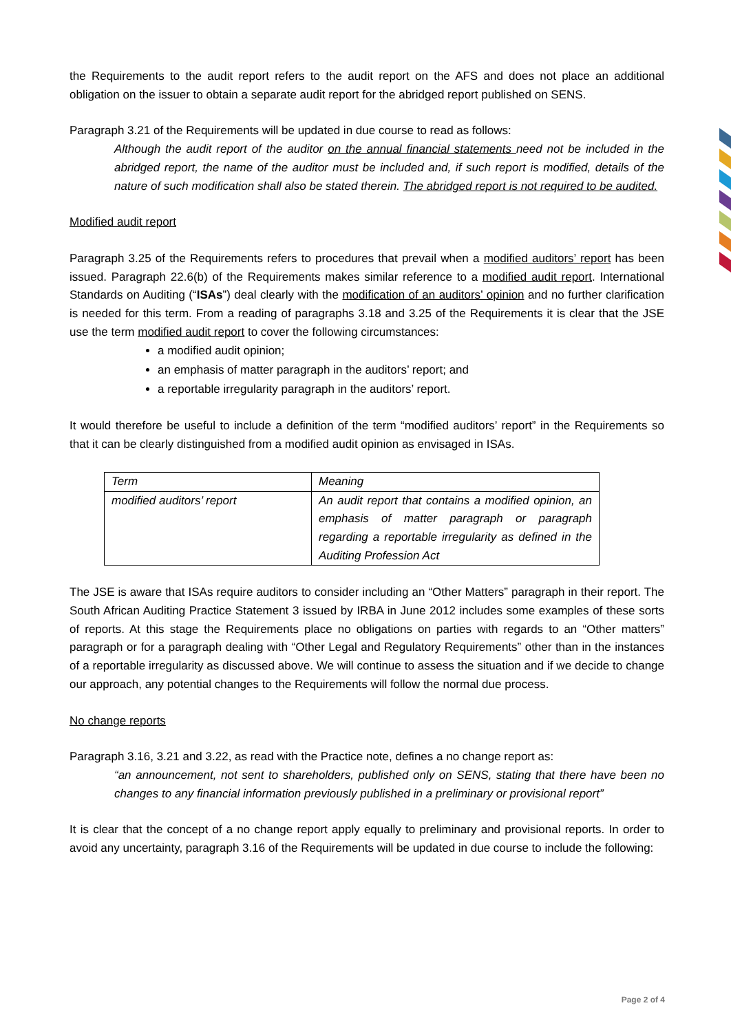the Requirements to the audit report refers to the audit report on the AFS and does not place an additional obligation on the issuer to obtain a separate audit report for the abridged report published on SENS.
Paragraph 3.21 of the Requirements will be updated in due course to read as follows:
Although the audit report of the auditor on the annual financial statements need not be included in the abridged report, the name of the auditor must be included and, if such report is modified, details of the nature of such modification shall also be stated therein. The abridged report is not required to be audited.
Modified audit report
Paragraph 3.25 of the Requirements refers to procedures that prevail when a modified auditors’ report has been issued. Paragraph 22.6(b) of the Requirements makes similar reference to a modified audit report. International Standards on Auditing (“ISAs”) deal clearly with the modification of an auditors’ opinion and no further clarification is needed for this term. From a reading of paragraphs 3.18 and 3.25 of the Requirements it is clear that the JSE use the term modified audit report to cover the following circumstances:
a modified audit opinion;
an emphasis of matter paragraph in the auditors’ report; and
a reportable irregularity paragraph in the auditors’ report.
It would therefore be useful to include a definition of the term “modified auditors’ report” in the Requirements so that it can be clearly distinguished from a modified audit opinion as envisaged in ISAs.
| Term | Meaning |
| modified auditors’ report | An audit report that contains a modified opinion, an emphasis of matter paragraph or paragraph regarding a reportable irregularity as defined in the Auditing Profession Act |
The JSE is aware that ISAs require auditors to consider including an “Other Matters” paragraph in their report. The South African Auditing Practice Statement 3 issued by IRBA in June 2012 includes some examples of these sorts of reports. At this stage the Requirements place no obligations on parties with regards to an “Other matters” paragraph or for a paragraph dealing with “Other Legal and Regulatory Requirements” other than in the instances of a reportable irregularity as discussed above. We will continue to assess the situation and if we decide to change our approach, any potential changes to the Requirements will follow the normal due process.
No change reports
Paragraph 3.16, 3.21 and 3.22, as read with the Practice note, defines a no change report as:
“an announcement, not sent to shareholders, published only on SENS, stating that there have been no changes to any financial information previously published in a preliminary or provisional report”
It is clear that the concept of a no change report apply equally to preliminary and provisional reports. In order to avoid any uncertainty, paragraph 3.16 of the Requirements will be updated in due course to include the following:
Page 2 of 4